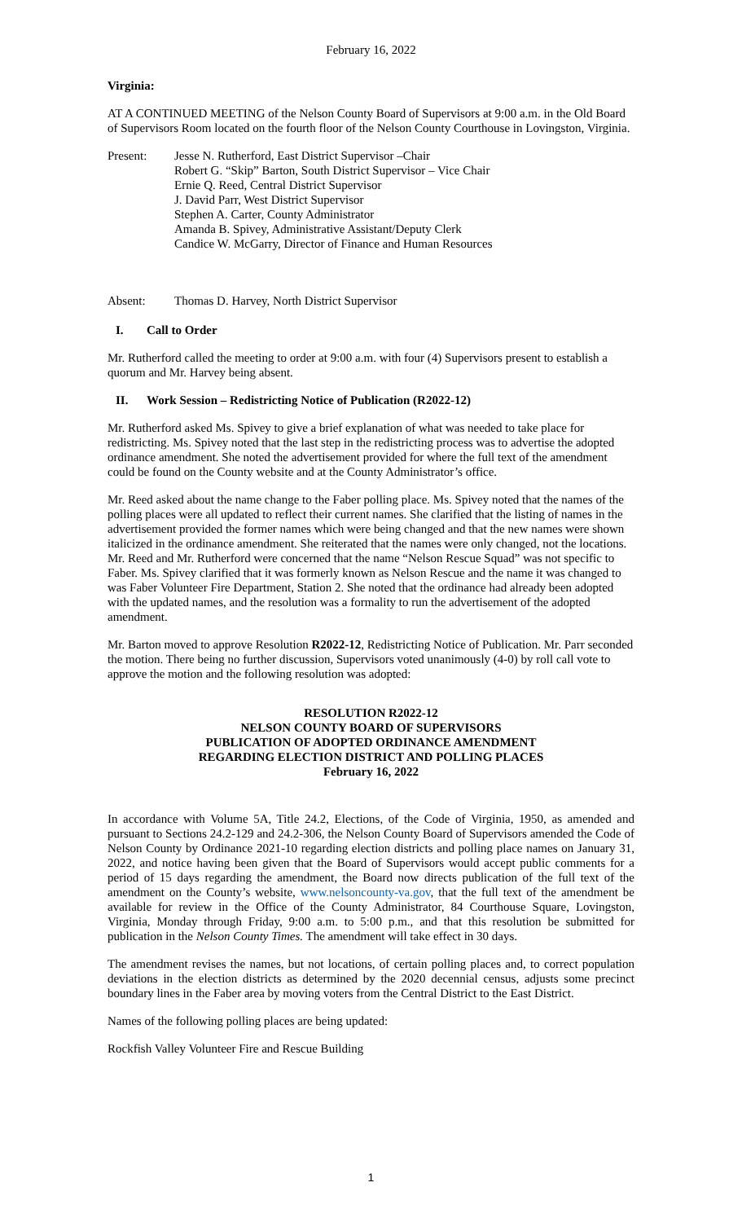February 16, 2022
Virginia:
AT A CONTINUED MEETING of the Nelson County Board of Supervisors at 9:00 a.m. in the Old Board of Supervisors Room located on the fourth floor of the Nelson County Courthouse in Lovingston, Virginia.
Present: Jesse N. Rutherford, East District Supervisor –Chair
Robert G. “Skip” Barton, South District Supervisor – Vice Chair
Ernie Q. Reed, Central District Supervisor
J. David Parr, West District Supervisor
Stephen A. Carter, County Administrator
Amanda B. Spivey, Administrative Assistant/Deputy Clerk
Candice W. McGarry, Director of Finance and Human Resources
Absent: Thomas D. Harvey, North District Supervisor
I. Call to Order
Mr. Rutherford called the meeting to order at 9:00 a.m. with four (4) Supervisors present to establish a quorum and Mr. Harvey being absent.
II. Work Session – Redistricting Notice of Publication (R2022-12)
Mr. Rutherford asked Ms. Spivey to give a brief explanation of what was needed to take place for redistricting. Ms. Spivey noted that the last step in the redistricting process was to advertise the adopted ordinance amendment. She noted the advertisement provided for where the full text of the amendment could be found on the County website and at the County Administrator’s office.
Mr. Reed asked about the name change to the Faber polling place. Ms. Spivey noted that the names of the polling places were all updated to reflect their current names. She clarified that the listing of names in the advertisement provided the former names which were being changed and that the new names were shown italicized in the ordinance amendment. She reiterated that the names were only changed, not the locations. Mr. Reed and Mr. Rutherford were concerned that the name “Nelson Rescue Squad” was not specific to Faber. Ms. Spivey clarified that it was formerly known as Nelson Rescue and the name it was changed to was Faber Volunteer Fire Department, Station 2. She noted that the ordinance had already been adopted with the updated names, and the resolution was a formality to run the advertisement of the adopted amendment.
Mr. Barton moved to approve Resolution R2022-12, Redistricting Notice of Publication. Mr. Parr seconded the motion. There being no further discussion, Supervisors voted unanimously (4-0) by roll call vote to approve the motion and the following resolution was adopted:
RESOLUTION R2022-12
NELSON COUNTY BOARD OF SUPERVISORS
PUBLICATION OF ADOPTED ORDINANCE AMENDMENT
REGARDING ELECTION DISTRICT AND POLLING PLACES
February 16, 2022
In accordance with Volume 5A, Title 24.2, Elections, of the Code of Virginia, 1950, as amended and pursuant to Sections 24.2-129 and 24.2-306, the Nelson County Board of Supervisors amended the Code of Nelson County by Ordinance 2021-10 regarding election districts and polling place names on January 31, 2022, and notice having been given that the Board of Supervisors would accept public comments for a period of 15 days regarding the amendment, the Board now directs publication of the full text of the amendment on the County’s website, www.nelsoncounty-va.gov, that the full text of the amendment be available for review in the Office of the County Administrator, 84 Courthouse Square, Lovingston, Virginia, Monday through Friday, 9:00 a.m. to 5:00 p.m., and that this resolution be submitted for publication in the Nelson County Times. The amendment will take effect in 30 days.
The amendment revises the names, but not locations, of certain polling places and, to correct population deviations in the election districts as determined by the 2020 decennial census, adjusts some precinct boundary lines in the Faber area by moving voters from the Central District to the East District.
Names of the following polling places are being updated:
Rockfish Valley Volunteer Fire and Rescue Building
1